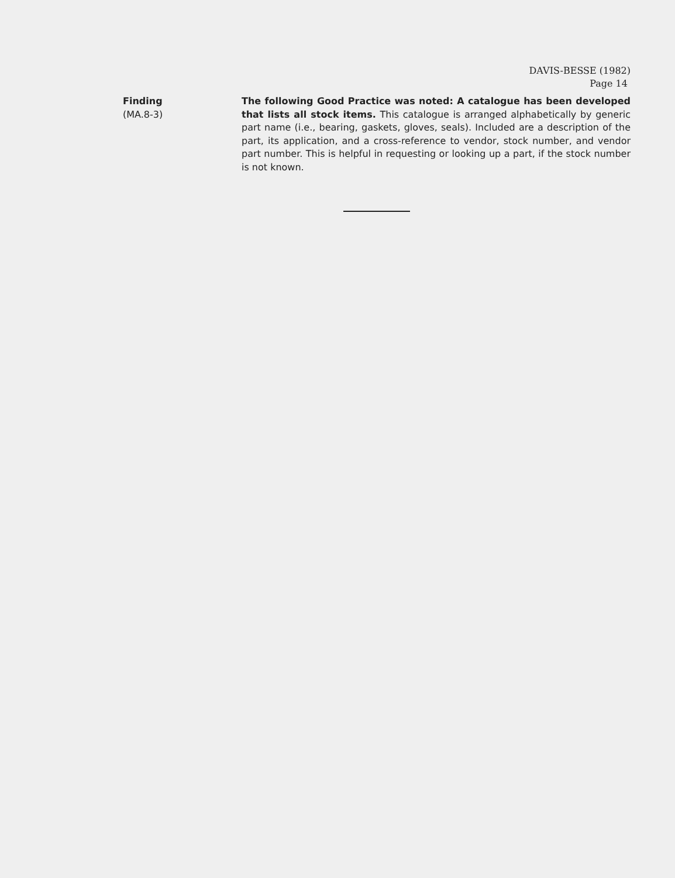DAVIS-BESSE (1982)
Page 14
Finding
(MA.8-3)
The following Good Practice was noted: A catalogue has been developed that lists all stock items. This catalogue is arranged alphabetically by generic part name (i.e., bearing, gaskets, gloves, seals). Included are a description of the part, its application, and a cross-reference to vendor, stock number, and vendor part number. This is helpful in requesting or looking up a part, if the stock number is not known.